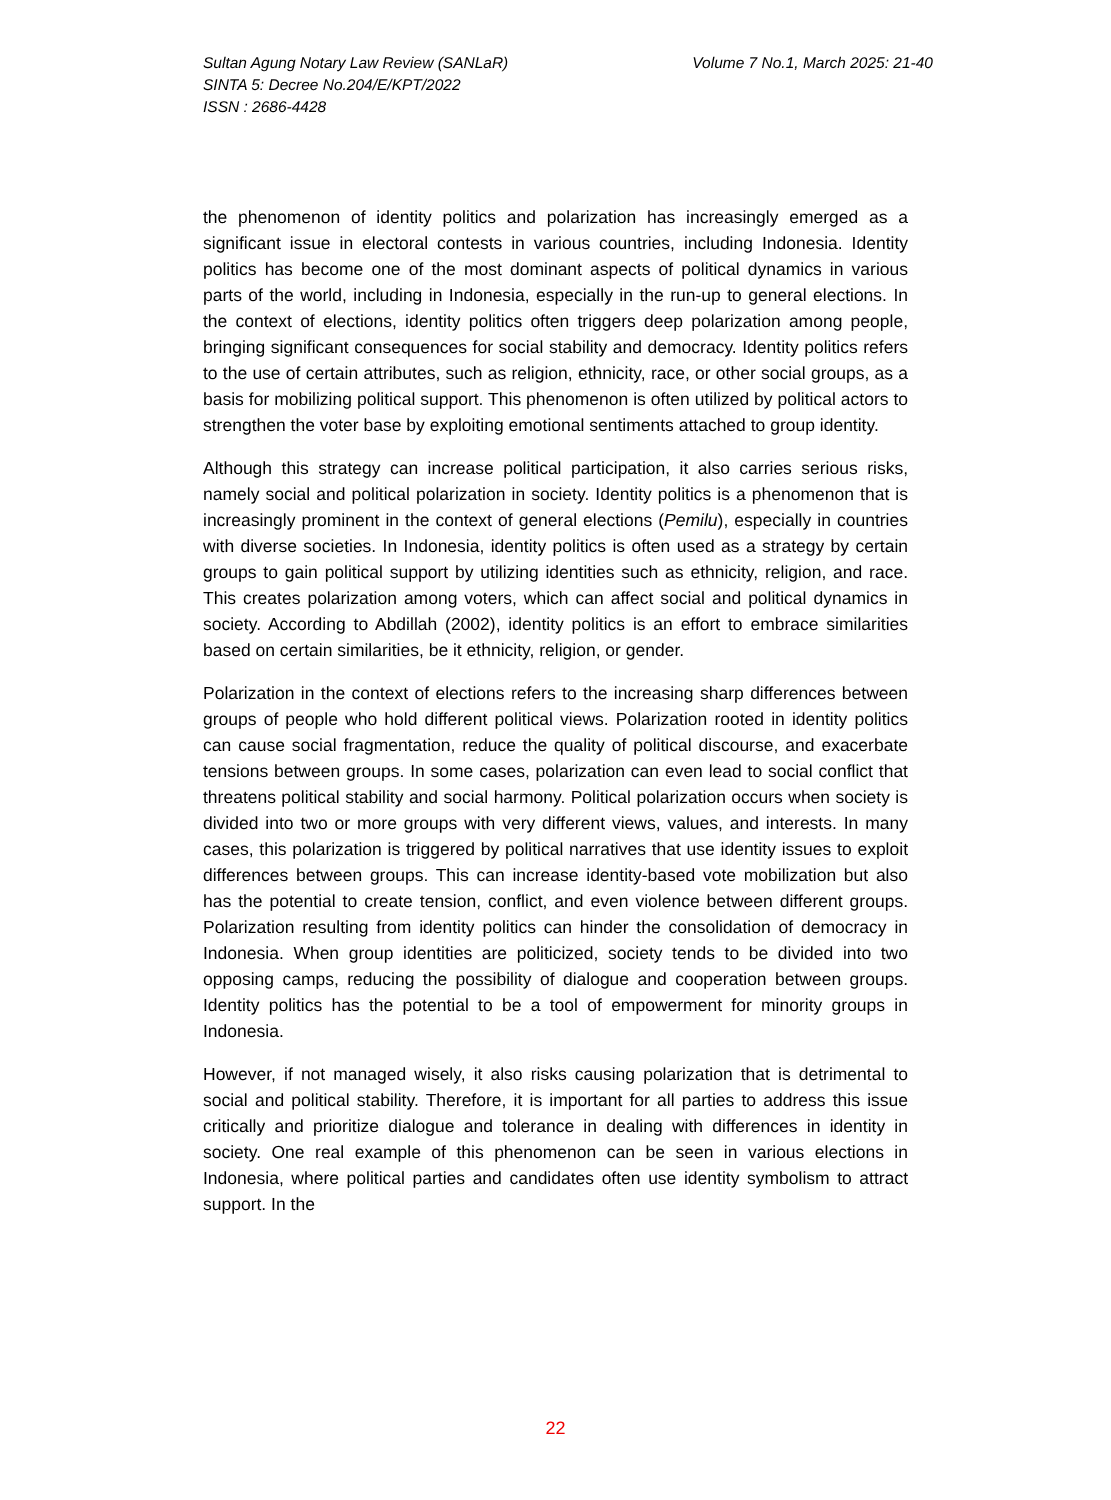Sultan Agung Notary Law Review (SANLaR) Volume 7 No.1, March 2025: 21-40
SINTA 5: Decree No.204/E/KPT/2022
ISSN : 2686-4428
the phenomenon of identity politics and polarization has increasingly emerged as a significant issue in electoral contests in various countries, including Indonesia. Identity politics has become one of the most dominant aspects of political dynamics in various parts of the world, including in Indonesia, especially in the run-up to general elections. In the context of elections, identity politics often triggers deep polarization among people, bringing significant consequences for social stability and democracy. Identity politics refers to the use of certain attributes, such as religion, ethnicity, race, or other social groups, as a basis for mobilizing political support. This phenomenon is often utilized by political actors to strengthen the voter base by exploiting emotional sentiments attached to group identity.
Although this strategy can increase political participation, it also carries serious risks, namely social and political polarization in society. Identity politics is a phenomenon that is increasingly prominent in the context of general elections (Pemilu), especially in countries with diverse societies. In Indonesia, identity politics is often used as a strategy by certain groups to gain political support by utilizing identities such as ethnicity, religion, and race. This creates polarization among voters, which can affect social and political dynamics in society. According to Abdillah (2002), identity politics is an effort to embrace similarities based on certain similarities, be it ethnicity, religion, or gender.
Polarization in the context of elections refers to the increasing sharp differences between groups of people who hold different political views. Polarization rooted in identity politics can cause social fragmentation, reduce the quality of political discourse, and exacerbate tensions between groups. In some cases, polarization can even lead to social conflict that threatens political stability and social harmony. Political polarization occurs when society is divided into two or more groups with very different views, values, and interests. In many cases, this polarization is triggered by political narratives that use identity issues to exploit differences between groups. This can increase identity-based vote mobilization but also has the potential to create tension, conflict, and even violence between different groups. Polarization resulting from identity politics can hinder the consolidation of democracy in Indonesia. When group identities are politicized, society tends to be divided into two opposing camps, reducing the possibility of dialogue and cooperation between groups. Identity politics has the potential to be a tool of empowerment for minority groups in Indonesia.
However, if not managed wisely, it also risks causing polarization that is detrimental to social and political stability. Therefore, it is important for all parties to address this issue critically and prioritize dialogue and tolerance in dealing with differences in identity in society. One real example of this phenomenon can be seen in various elections in Indonesia, where political parties and candidates often use identity symbolism to attract support. In the
22